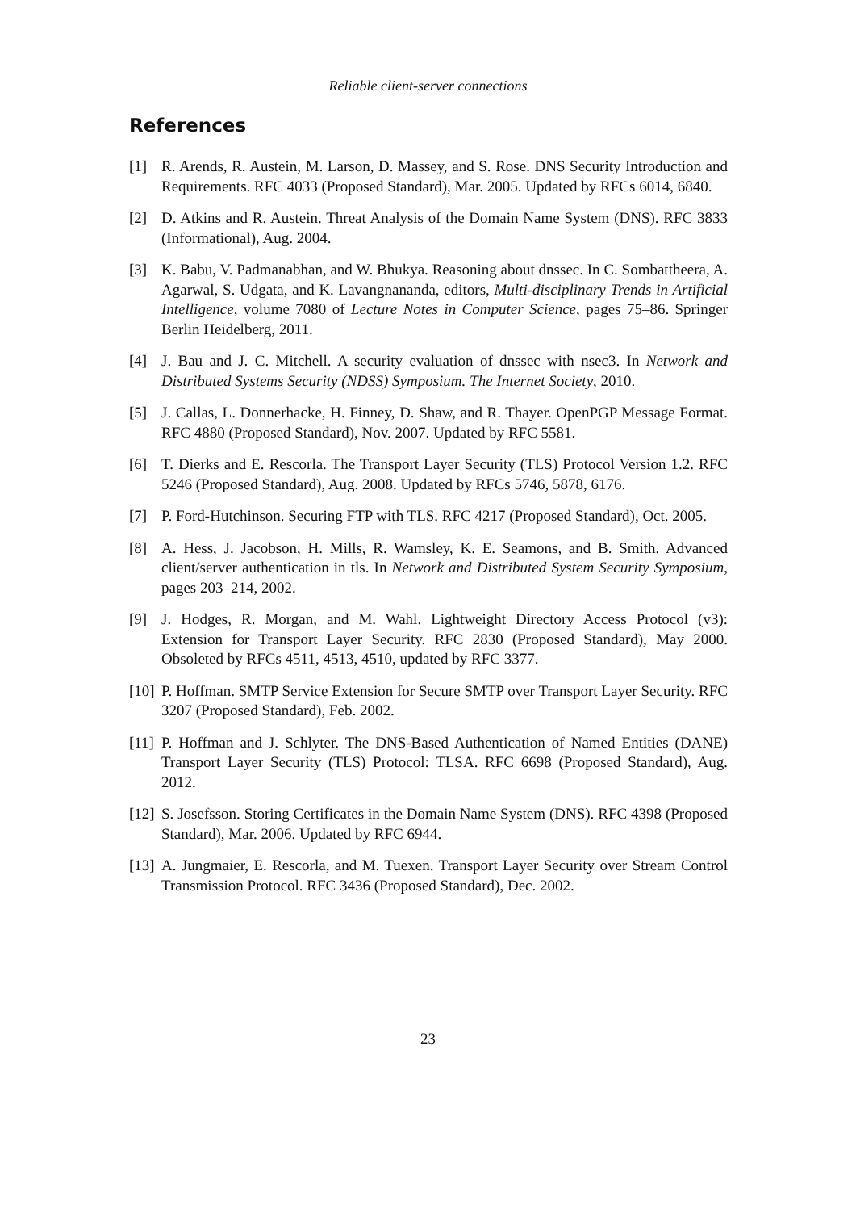Reliable client-server connections
References
[1] R. Arends, R. Austein, M. Larson, D. Massey, and S. Rose. DNS Security Introduction and Requirements. RFC 4033 (Proposed Standard), Mar. 2005. Updated by RFCs 6014, 6840.
[2] D. Atkins and R. Austein. Threat Analysis of the Domain Name System (DNS). RFC 3833 (Informational), Aug. 2004.
[3] K. Babu, V. Padmanabhan, and W. Bhukya. Reasoning about dnssec. In C. Sombattheera, A. Agarwal, S. Udgata, and K. Lavangnananda, editors, Multi-disciplinary Trends in Artificial Intelligence, volume 7080 of Lecture Notes in Computer Science, pages 75–86. Springer Berlin Heidelberg, 2011.
[4] J. Bau and J. C. Mitchell. A security evaluation of dnssec with nsec3. In Network and Distributed Systems Security (NDSS) Symposium. The Internet Society, 2010.
[5] J. Callas, L. Donnerhacke, H. Finney, D. Shaw, and R. Thayer. OpenPGP Message Format. RFC 4880 (Proposed Standard), Nov. 2007. Updated by RFC 5581.
[6] T. Dierks and E. Rescorla. The Transport Layer Security (TLS) Protocol Version 1.2. RFC 5246 (Proposed Standard), Aug. 2008. Updated by RFCs 5746, 5878, 6176.
[7] P. Ford-Hutchinson. Securing FTP with TLS. RFC 4217 (Proposed Standard), Oct. 2005.
[8] A. Hess, J. Jacobson, H. Mills, R. Wamsley, K. E. Seamons, and B. Smith. Advanced client/server authentication in tls. In Network and Distributed System Security Symposium, pages 203–214, 2002.
[9] J. Hodges, R. Morgan, and M. Wahl. Lightweight Directory Access Protocol (v3): Extension for Transport Layer Security. RFC 2830 (Proposed Standard), May 2000. Obsoleted by RFCs 4511, 4513, 4510, updated by RFC 3377.
[10] P. Hoffman. SMTP Service Extension for Secure SMTP over Transport Layer Security. RFC 3207 (Proposed Standard), Feb. 2002.
[11] P. Hoffman and J. Schlyter. The DNS-Based Authentication of Named Entities (DANE) Transport Layer Security (TLS) Protocol: TLSA. RFC 6698 (Proposed Standard), Aug. 2012.
[12] S. Josefsson. Storing Certificates in the Domain Name System (DNS). RFC 4398 (Proposed Standard), Mar. 2006. Updated by RFC 6944.
[13] A. Jungmaier, E. Rescorla, and M. Tuexen. Transport Layer Security over Stream Control Transmission Protocol. RFC 3436 (Proposed Standard), Dec. 2002.
23